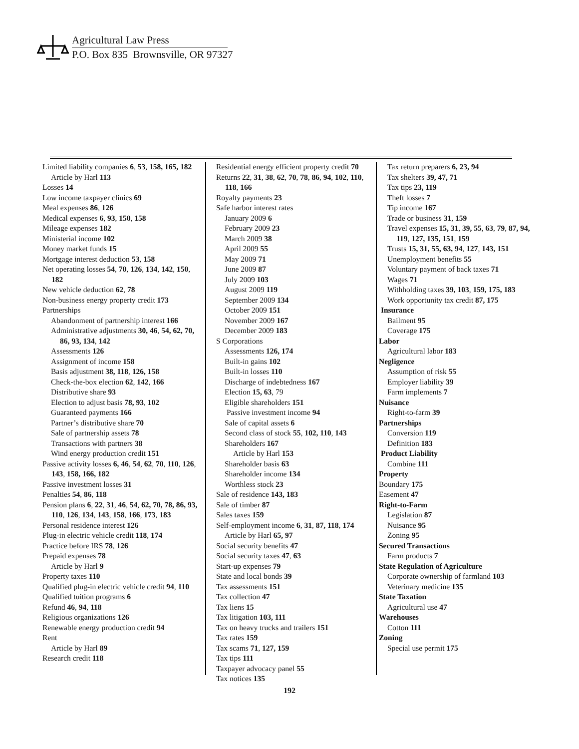Agricultural Law Press
P.O. Box 835 Brownsville, OR 97327
Limited liability companies 6, 53, 158, 165, 182
Article by Harl 113
Losses 14
Low income taxpayer clinics 69
Meal expenses 86, 126
Medical expenses 6, 93, 150, 158
Mileage expenses 182
Ministerial income 102
Money market funds 15
Mortgage interest deduction 53, 158
Net operating losses 54, 70, 126, 134, 142, 150, 182
New vehicle deduction 62, 78
Non-business energy property credit 173
Partnerships
Abandonment of partnership interest 166
Administrative adjustments 30, 46, 54, 62, 70, 86, 93, 134, 142
Assessments 126
Assignment of income 158
Basis adjustment 38, 118, 126, 158
Check-the-box election 62, 142, 166
Distributive share 93
Election to adjust basis 78, 93, 102
Guaranteed payments 166
Partner’s distributive share 70
Sale of partnership assets 78
Transactions with partners 38
Wind energy production credit 151
Passive activity losses 6, 46, 54, 62, 70, 110, 126, 143, 158, 166, 182
Passive investment losses 31
Penalties 54, 86, 118
Pension plans 6, 22, 31, 46, 54, 62, 70, 78, 86, 93, 110, 126, 134, 143, 158, 166, 173, 183
Personal residence interest 126
Plug-in electric vehicle credit 118, 174
Practice before IRS 78, 126
Prepaid expenses 78
Article by Harl 9
Property taxes 110
Qualified plug-in electric vehicle credit 94, 110
Qualified tuition programs 6
Refund 46, 94, 118
Religious organizations 126
Renewable energy production credit 94
Rent
Article by Harl 89
Research credit 118
Residential energy efficient property credit 70
Returns 22, 31, 38, 62, 70, 78, 86, 94, 102, 110, 118, 166
Royalty payments 23
Safe harbor interest rates
January 2009 6
February 2009 23
March 2009 38
April 2009 55
May 2009 71
June 2009 87
July 2009 103
August 2009 119
September 2009 134
October 2009 151
November 2009 167
December 2009 183
S Corporations
Assessments 126, 174
Built-in gains 102
Built-in losses 110
Discharge of indebtedness 167
Election 15, 63, 79
Eligible shareholders 151
Passive investment income 94
Sale of capital assets 6
Second class of stock 55, 102, 110, 143
Shareholders 167
Article by Harl 153
Shareholder basis 63
Shareholder income 134
Worthless stock 23
Sale of residence 143, 183
Sale of timber 87
Sales taxes 159
Self-employment income 6, 31, 87, 118, 174
Article by Harl 65, 97
Social security benefits 47
Social security taxes 47, 63
Start-up expenses 79
State and local bonds 39
Tax assessments 151
Tax collection 47
Tax liens 15
Tax litigation 103, 111
Tax on heavy trucks and trailers 151
Tax rates 159
Tax scams 71, 127, 159
Tax tips 111
Taxpayer advocacy panel 55
Tax notices 135
Tax return preparers 6, 23, 94
Tax shelters 39, 47, 71
Tax tips 23, 119
Theft losses 7
Tip income 167
Trade or business 31, 159
Travel expenses 15, 31, 39, 55, 63, 79, 87, 94, 119, 127, 135, 151, 159
Trusts 15, 31, 55, 63, 94, 127, 143, 151
Unemployment benefits 55
Voluntary payment of back taxes 71
Wages 71
Withholding taxes 39, 103, 159, 175, 183
Work opportunity tax credit 87, 175
Insurance
Bailment 95
Coverage 175
Labor
Agricultural labor 183
Negligence
Assumption of risk 55
Employer liability 39
Farm implements 7
Nuisance
Right-to-farm 39
Partnerships
Conversion 119
Definition 183
Product Liability
Combine 111
Property
Boundary 175
Easement 47
Right-to-Farm
Legislation 87
Nuisance 95
Zoning 95
Secured Transactions
Farm products 7
State Regulation of Agriculture
Corporate ownership of farmland 103
Veterinary medicine 135
State Taxation
Agricultural use 47
Warehouses
Cotton 111
Zoning
Special use permit 175
192